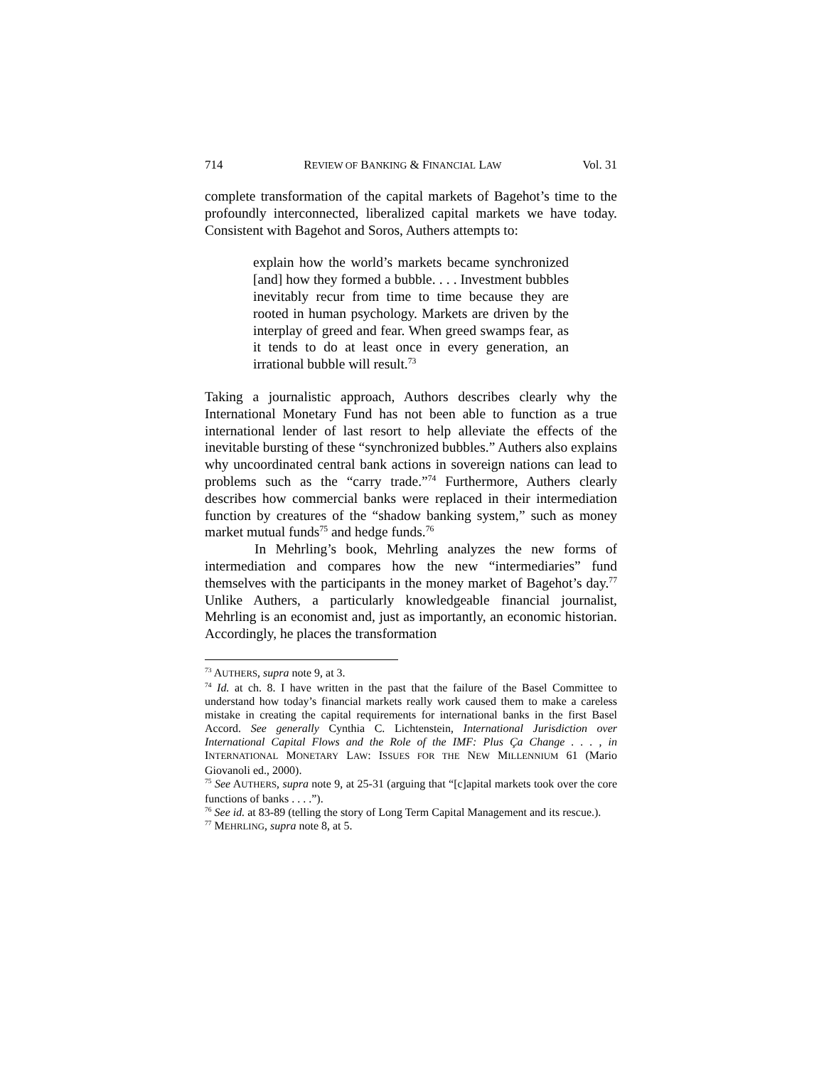714 REVIEW OF BANKING & FINANCIAL LAW Vol. 31
complete transformation of the capital markets of Bagehot’s time to the profoundly interconnected, liberalized capital markets we have today. Consistent with Bagehot and Soros, Authers attempts to:
explain how the world’s markets became synchronized [and] how they formed a bubble. . . . Investment bubbles inevitably recur from time to time because they are rooted in human psychology. Markets are driven by the interplay of greed and fear. When greed swamps fear, as it tends to do at least once in every generation, an irrational bubble will result.<sup>73</sup>
Taking a journalistic approach, Authors describes clearly why the International Monetary Fund has not been able to function as a true international lender of last resort to help alleviate the effects of the inevitable bursting of these “synchronized bubbles.” Authers also explains why uncoordinated central bank actions in sovereign nations can lead to problems such as the “carry trade.”<sup>74</sup> Furthermore, Authers clearly describes how commercial banks were replaced in their intermediation function by creatures of the “shadow banking system,” such as money market mutual funds<sup>75</sup> and hedge funds.<sup>76</sup>
In Mehrling’s book, Mehrling analyzes the new forms of intermediation and compares how the new “intermediaries” fund themselves with the participants in the money market of Bagehot’s day.<sup>77</sup> Unlike Authers, a particularly knowledgeable financial journalist, Mehrling is an economist and, just as importantly, an economic historian. Accordingly, he places the transformation
<sup>73</sup> AUTHERS, supra note 9, at 3.
<sup>74</sup> Id. at ch. 8. I have written in the past that the failure of the Basel Committee to understand how today’s financial markets really work caused them to make a careless mistake in creating the capital requirements for international banks in the first Basel Accord. See generally Cynthia C. Lichtenstein, International Jurisdiction over International Capital Flows and the Role of the IMF: Plus Ça Change . . . , in INTERNATIONAL MONETARY LAW: ISSUES FOR THE NEW MILLENNIUM 61 (Mario Giovanoli ed., 2000).
<sup>75</sup> See AUTHERS, supra note 9, at 25-31 (arguing that “[c]apital markets took over the core functions of banks . . . .”).
<sup>76</sup> See id. at 83-89 (telling the story of Long Term Capital Management and its rescue.).
<sup>77</sup> MEHRLING, supra note 8, at 5.